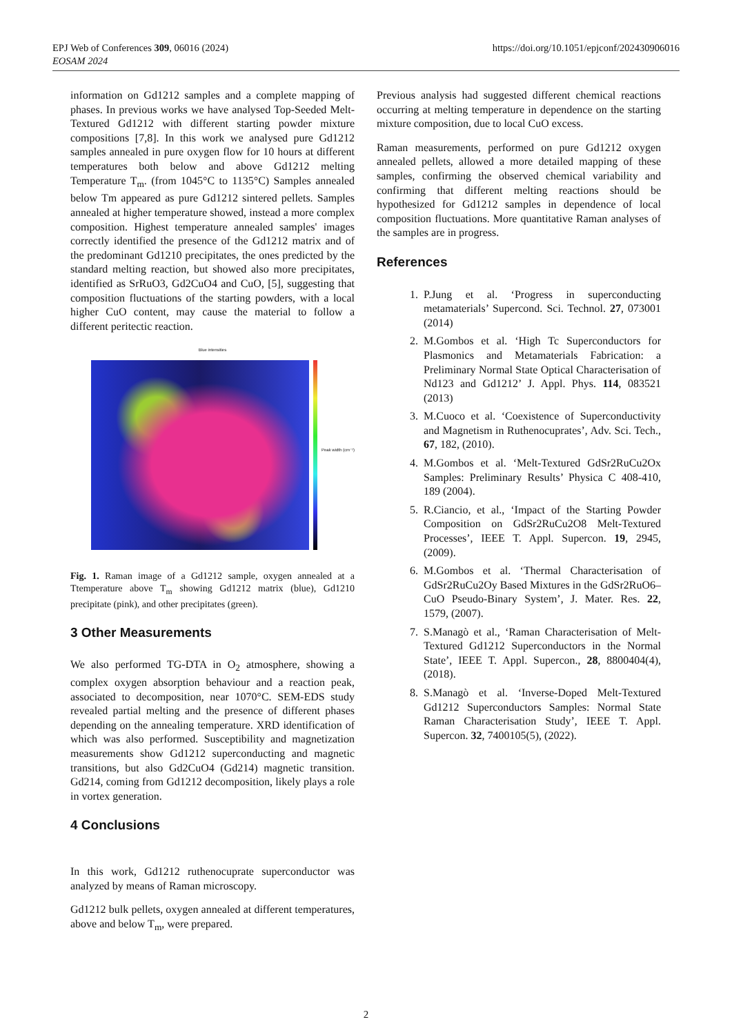https://doi.org/10.1051/epjconf/202430906016 EPJ Web of Conferences 309, 06016 (2024)
EOSAM 2024
information on Gd1212 samples and a complete mapping of phases. In previous works we have analysed Top-Seeded Melt-Textured Gd1212 with different starting powder mixture compositions [7,8]. In this work we analysed pure Gd1212 samples annealed in pure oxygen flow for 10 hours at different temperatures both below and above Gd1212 melting Temperature T<sub>m</sub>. (from 1045°C to 1135°C) Samples annealed below Tm appeared as pure Gd1212 sintered pellets. Samples annealed at higher temperature showed, instead a more complex composition. Highest temperature annealed samples' images correctly identified the presence of the Gd1212 matrix and of the predominant Gd1210 precipitates, the ones predicted by the standard melting reaction, but showed also more precipitates, identified as SrRuO3, Gd2CuO4 and CuO, [5], suggesting that composition fluctuations of the starting powders, with a local higher CuO content, may cause the material to follow a different peritectic reaction.
Blue intensities
Peak width (cm⁻¹)
Fig. 1. Raman image of a Gd1212 sample, oxygen annealed at a Ttemperature above T<sub>m</sub> showing Gd1212 matrix (blue), Gd1210 precipitate (pink), and other precipitates (green).
3 Other Measurements
We also performed TG-DTA in O<sub>2</sub> atmosphere, showing a complex oxygen absorption behaviour and a reaction peak, associated to decomposition, near 1070°C. SEM-EDS study revealed partial melting and the presence of different phases depending on the annealing temperature. XRD identification of which was also performed. Susceptibility and magnetization measurements show Gd1212 superconducting and magnetic transitions, but also Gd2CuO4 (Gd214) magnetic transition. Gd214, coming from Gd1212 decomposition, likely plays a role in vortex generation.
4 Conclusions
In this work, Gd1212 ruthenocuprate superconductor was analyzed by means of Raman microscopy.
Gd1212 bulk pellets, oxygen annealed at different temperatures, above and below T<sub>m</sub>, were prepared.
Previous analysis had suggested different chemical reactions occurring at melting temperature in dependence on the starting mixture composition, due to local CuO excess.
Raman measurements, performed on pure Gd1212 oxygen annealed pellets, allowed a more detailed mapping of these samples, confirming the observed chemical variability and confirming that different melting reactions should be hypothesized for Gd1212 samples in dependence of local composition fluctuations. More quantitative Raman analyses of the samples are in progress.
References
1. P.Jung et al. ‘Progress in superconducting metamaterials’ Supercond. Sci. Technol. 27, 073001 (2014)
2. M.Gombos et al. ‘High Tc Superconductors for Plasmonics and Metamaterials Fabrication: a Preliminary Normal State Optical Characterisation of Nd123 and Gd1212’ J. Appl. Phys. 114, 083521 (2013)
3. M.Cuoco et al. ‘Coexistence of Superconductivity and Magnetism in Ruthenocuprates’, Adv. Sci. Tech., 67, 182, (2010).
4. M.Gombos et al. ‘Melt-Textured GdSr2RuCu2Ox Samples: Preliminary Results’ Physica C 408-410, 189 (2004).
5. R.Ciancio, et al., ‘Impact of the Starting Powder Composition on GdSr2RuCu2O8 Melt-Textured Processes’, IEEE T. Appl. Supercon. 19, 2945, (2009).
6. M.Gombos et al. ‘Thermal Characterisation of GdSr2RuCu2Oy Based Mixtures in the GdSr2RuO6–CuO Pseudo-Binary System’, J. Mater. Res. 22, 1579, (2007).
7. S.Managò et al., ‘Raman Characterisation of Melt-Textured Gd1212 Superconductors in the Normal State’, IEEE T. Appl. Supercon., 28, 8800404(4), (2018).
8. S.Managò et al. ‘Inverse-Doped Melt-Textured Gd1212 Superconductors Samples: Normal State Raman Characterisation Study’, IEEE T. Appl. Supercon. 32, 7400105(5), (2022).
2